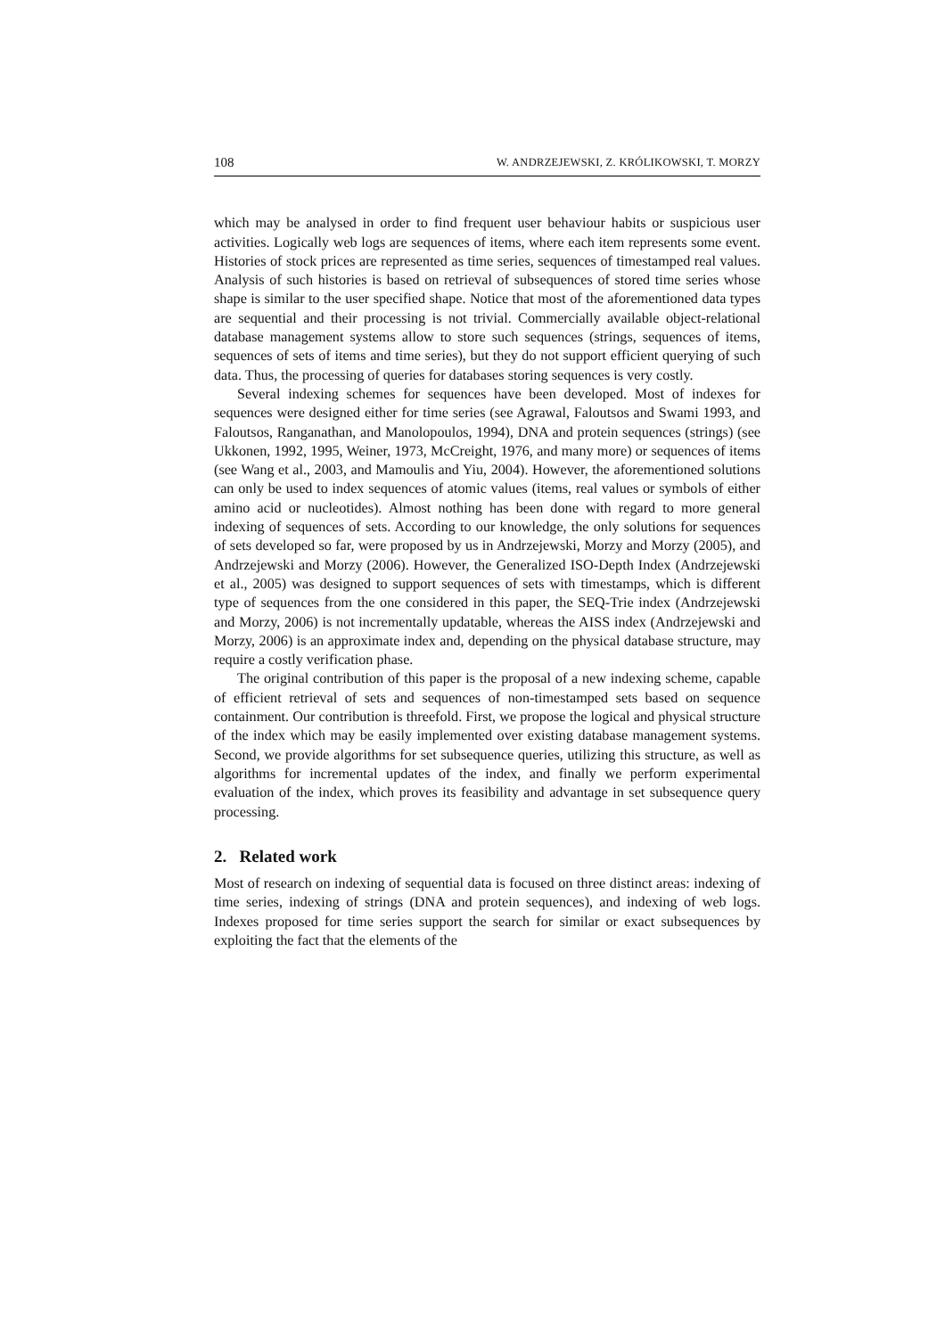108 W. ANDRZEJEWSKI, Z. KRÓLIKOWSKI, T. MORZY
which may be analysed in order to find frequent user behaviour habits or suspicious user activities. Logically web logs are sequences of items, where each item represents some event. Histories of stock prices are represented as time series, sequences of timestamped real values. Analysis of such histories is based on retrieval of subsequences of stored time series whose shape is similar to the user specified shape. Notice that most of the aforementioned data types are sequential and their processing is not trivial. Commercially available object-relational database management systems allow to store such sequences (strings, sequences of items, sequences of sets of items and time series), but they do not support efficient querying of such data. Thus, the processing of queries for databases storing sequences is very costly.
Several indexing schemes for sequences have been developed. Most of indexes for sequences were designed either for time series (see Agrawal, Faloutsos and Swami 1993, and Faloutsos, Ranganathan, and Manolopoulos, 1994), DNA and protein sequences (strings) (see Ukkonen, 1992, 1995, Weiner, 1973, McCreight, 1976, and many more) or sequences of items (see Wang et al., 2003, and Mamoulis and Yiu, 2004). However, the aforementioned solutions can only be used to index sequences of atomic values (items, real values or symbols of either amino acid or nucleotides). Almost nothing has been done with regard to more general indexing of sequences of sets. According to our knowledge, the only solutions for sequences of sets developed so far, were proposed by us in Andrzejewski, Morzy and Morzy (2005), and Andrzejewski and Morzy (2006). However, the Generalized ISO-Depth Index (Andrzejewski et al., 2005) was designed to support sequences of sets with timestamps, which is different type of sequences from the one considered in this paper, the SEQ-Trie index (Andrzejewski and Morzy, 2006) is not incrementally updatable, whereas the AISS index (Andrzejewski and Morzy, 2006) is an approximate index and, depending on the physical database structure, may require a costly verification phase.
The original contribution of this paper is the proposal of a new indexing scheme, capable of efficient retrieval of sets and sequences of non-timestamped sets based on sequence containment. Our contribution is threefold. First, we propose the logical and physical structure of the index which may be easily implemented over existing database management systems. Second, we provide algorithms for set subsequence queries, utilizing this structure, as well as algorithms for incremental updates of the index, and finally we perform experimental evaluation of the index, which proves its feasibility and advantage in set subsequence query processing.
2. Related work
Most of research on indexing of sequential data is focused on three distinct areas: indexing of time series, indexing of strings (DNA and protein sequences), and indexing of web logs. Indexes proposed for time series support the search for similar or exact subsequences by exploiting the fact that the elements of the